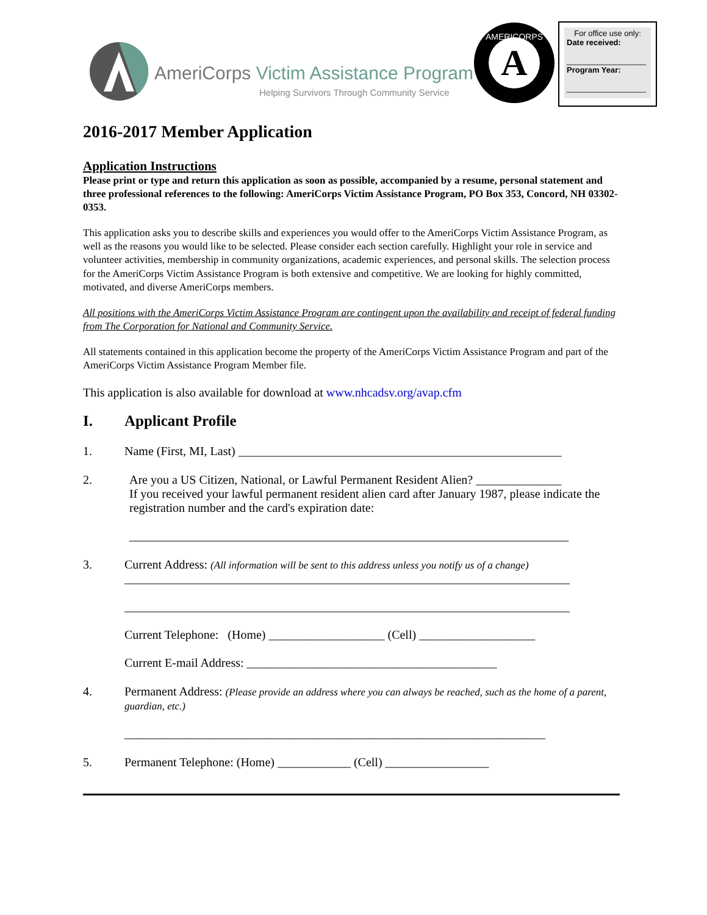AmeriCorps Victim Assistance Program
Helping Survivors Through Community Service
A
AMERICORPS
For office use only:
Date received:
__________________
Program Year:
__________________
2016-2017 Member Application
Application Instructions
Please print or type and return this application as soon as possible, accompanied by a resume, personal statement and three professional references to the following: AmeriCorps Victim Assistance Program, PO Box 353, Concord, NH 03302-0353.
This application asks you to describe skills and experiences you would offer to the AmeriCorps Victim Assistance Program, as well as the reasons you would like to be selected. Please consider each section carefully. Highlight your role in service and volunteer activities, membership in community organizations, academic experiences, and personal skills. The selection process for the AmeriCorps Victim Assistance Program is both extensive and competitive. We are looking for highly committed, motivated, and diverse AmeriCorps members.
All positions with the AmeriCorps Victim Assistance Program are contingent upon the availability and receipt of federal funding from The Corporation for National and Community Service.
All statements contained in this application become the property of the AmeriCorps Victim Assistance Program and part of the AmeriCorps Victim Assistance Program Member file.
This application is also available for download at www.nhcadsv.org/avap.cfm
I. Applicant Profile
1. Name (First, MI, Last) _____________________________________________________
2. Are you a US Citizen, National, or Lawful Permanent Resident Alien? ______________
If you received your lawful permanent resident alien card after January 1987, please indicate the registration number and the card's expiration date:
________________________________________________________________________
3. Current Address: (All information will be sent to this address unless you notify us of a change)
_________________________________________________________________________
_________________________________________________________________________
Current Telephone: (Home) ___________________ (Cell) ___________________
Current E-mail Address: _________________________________________
4. Permanent Address: (Please provide an address where you can always be reached, such as the home of a parent, guardian, etc.)
_____________________________________________________________________
5. Permanent Telephone: (Home) ____________ (Cell) _________________